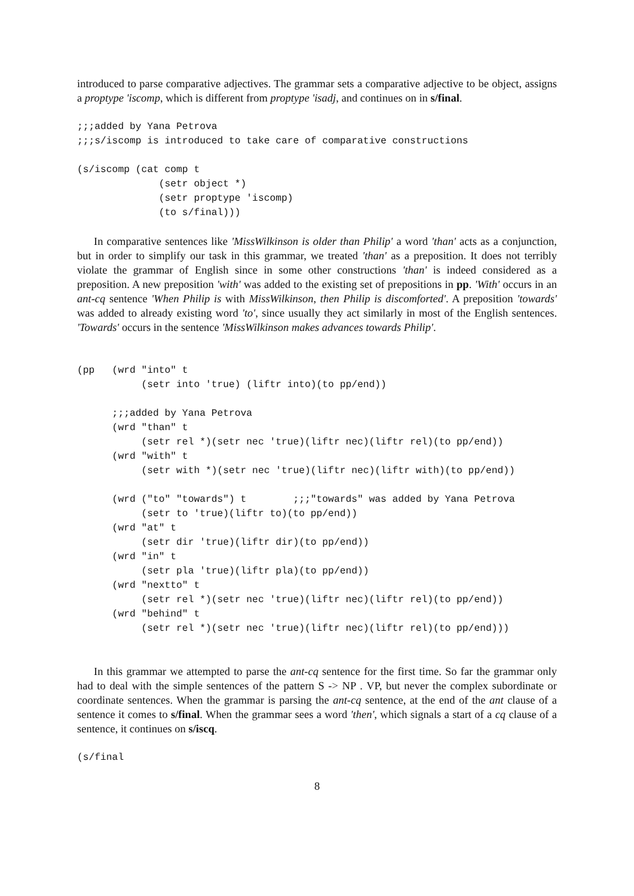introduced to parse comparative adjectives. The grammar sets a comparative adjective to be object, assigns a proptype 'iscomp, which is different from proptype 'isadj, and continues on in s/final.
;;;added by Yana Petrova
;;;s/iscomp is introduced to take care of comparative constructions

(s/iscomp (cat comp t
              (setr object *)
              (setr proptype 'iscomp)
              (to s/final)))
In comparative sentences like 'MissWilkinson is older than Philip' a word 'than' acts as a conjunction, but in order to simplify our task in this grammar, we treated 'than' as a preposition. It does not terribly violate the grammar of English since in some other constructions 'than' is indeed considered as a preposition. A new preposition 'with' was added to the existing set of prepositions in pp. 'With' occurs in an ant-cq sentence 'When Philip is with MissWilkinson, then Philip is discomforted'. A preposition 'towards' was added to already existing word 'to', since usually they act similarly in most of the English sentences. 'Towards' occurs in the sentence 'MissWilkinson makes advances towards Philip'.
(pp   (wrd "into" t
           (setr into 'true) (liftr into)(to pp/end))

      ;;;added by Yana Petrova
      (wrd "than" t
           (setr rel *)(setr nec 'true)(liftr nec)(liftr rel)(to pp/end))
      (wrd "with" t
           (setr with *)(setr nec 'true)(liftr nec)(liftr with)(to pp/end))

      (wrd ("to" "towards") t        ;;;"towards" was added by Yana Petrova
           (setr to 'true)(liftr to)(to pp/end))
      (wrd "at" t
           (setr dir 'true)(liftr dir)(to pp/end))
      (wrd "in" t
           (setr pla 'true)(liftr pla)(to pp/end))
      (wrd "nextto" t
           (setr rel *)(setr nec 'true)(liftr nec)(liftr rel)(to pp/end))
      (wrd "behind" t
           (setr rel *)(setr nec 'true)(liftr nec)(liftr rel)(to pp/end)))
In this grammar we attempted to parse the ant-cq sentence for the first time. So far the grammar only had to deal with the simple sentences of the pattern S -> NP . VP, but never the complex subordinate or coordinate sentences. When the grammar is parsing the ant-cq sentence, at the end of the ant clause of a sentence it comes to s/final. When the grammar sees a word 'then', which signals a start of a cq clause of a sentence, it continues on s/iscq.
(s/final
8